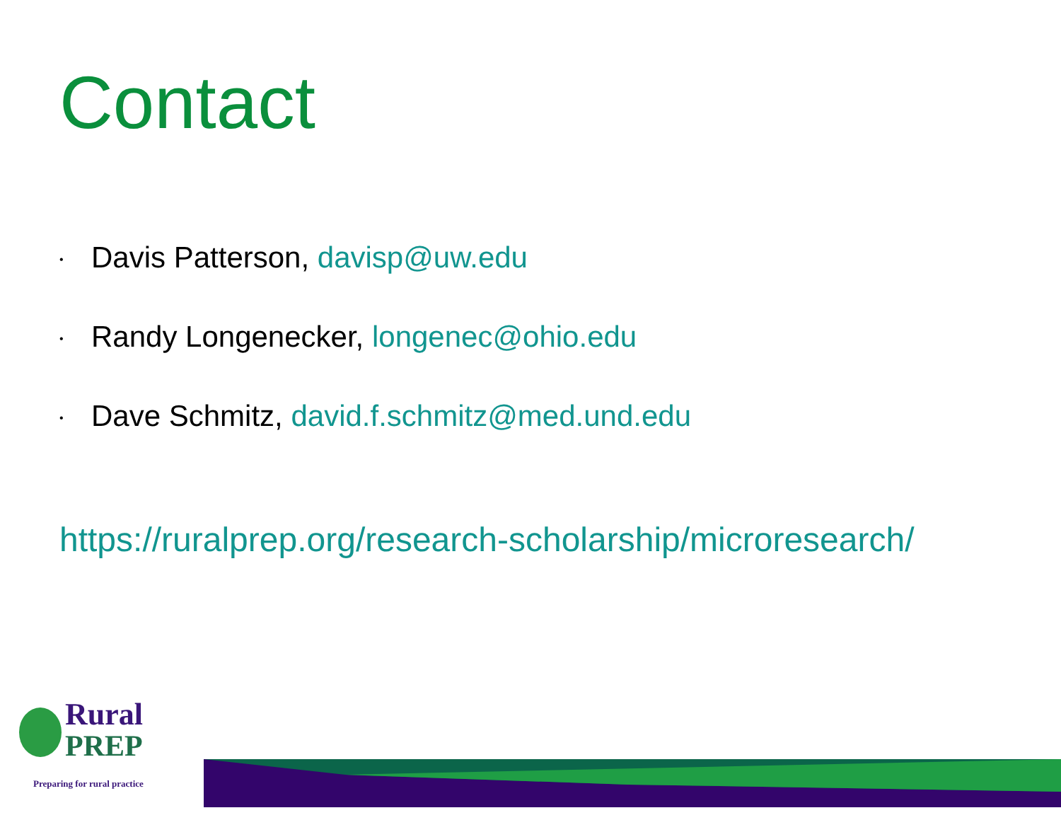Contact
• Davis Patterson, davisp@uw.edu
• Randy Longenecker, longenec@ohio.edu
• Dave Schmitz, david.f.schmitz@med.und.edu
https://ruralprep.org/research-scholarship/microresearch/
Rural
PREP
Preparing for rural practice